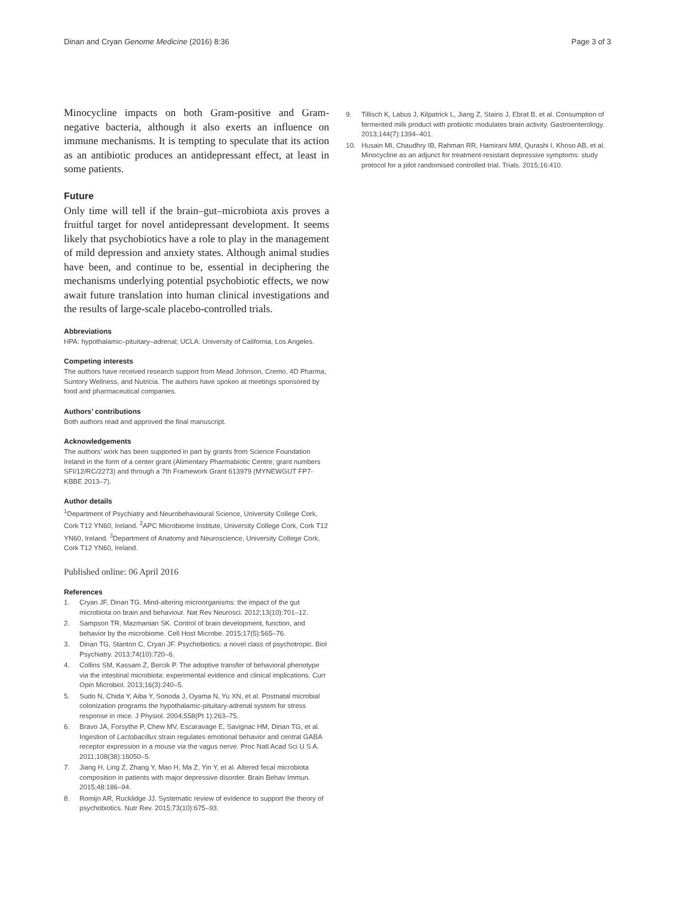Dinan and Cryan Genome Medicine (2016) 8:36 Page 3 of 3
Minocycline impacts on both Gram-positive and Gram-negative bacteria, although it also exerts an influence on immune mechanisms. It is tempting to speculate that its action as an antibiotic produces an antidepressant effect, at least in some patients.
Future
Only time will tell if the brain–gut–microbiota axis proves a fruitful target for novel antidepressant development. It seems likely that psychobiotics have a role to play in the management of mild depression and anxiety states. Although animal studies have been, and continue to be, essential in deciphering the mechanisms underlying potential psychobiotic effects, we now await future translation into human clinical investigations and the results of large-scale placebo-controlled trials.
Abbreviations
HPA: hypothalamic–pituitary–adrenal; UCLA: University of California, Los Angeles.
Competing interests
The authors have received research support from Mead Johnson, Cremo, 4D Pharma, Suntory Wellness, and Nutricia. The authors have spoken at meetings sponsored by food and pharmaceutical companies.
Authors’ contributions
Both authors read and approved the final manuscript.
Acknowledgements
The authors’ work has been supported in part by grants from Science Foundation Ireland in the form of a center grant (Alimentary Pharmabiotic Centre; grant numbers SFI/12/RC/2273) and through a 7th Framework Grant 613979 (MYNEWGUT FP7-KBBE 2013–7).
Author details
<sup>1</sup> Department of Psychiatry and Neurobehavioural Science, University College Cork, Cork T12 YN60, Ireland. <sup>2</sup>APC Microbiome Institute, University College Cork, Cork T12 YN60, Ireland. <sup>3</sup>Department of Anatomy and Neuroscience, University College Cork, Cork T12 YN60, Ireland.
Published online: 06 April 2016
References
1. Cryan JF, Dinan TG. Mind-altering microorganisms: the impact of the gut microbiota on brain and behaviour. Nat Rev Neurosci. 2012;13(10):701–12.
2. Sampson TR, Mazmanian SK. Control of brain development, function, and behavior by the microbiome. Cell Host Microbe. 2015;17(5):565–76.
3. Dinan TG, Stanton C, Cryan JF. Psychobiotics: a novel class of psychotropic. Biol Psychiatry. 2013;74(10):720–6.
4. Collins SM, Kassam Z, Bercik P. The adoptive transfer of behavioral phenotype via the intestinal microbiota: experimental evidence and clinical implications. Curr Opin Microbiol. 2013;16(3):240–5.
5. Sudo N, Chida Y, Aiba Y, Sonoda J, Oyama N, Yu XN, et al. Postnatal microbial colonization programs the hypothalamic-pituitary-adrenal system for stress response in mice. J Physiol. 2004;558(Pt 1):263–75.
6. Bravo JA, Forsythe P, Chew MV, Escaravage E, Savignac HM, Dinan TG, et al. Ingestion of Lactobacillus strain regulates emotional behavior and central GABA receptor expression in a mouse via the vagus nerve. Proc Natl Acad Sci U S A. 2011;108(38):16050–5.
7. Jiang H, Ling Z, Zhang Y, Mao H, Ma Z, Yin Y, et al. Altered fecal microbiota composition in patients with major depressive disorder. Brain Behav Immun. 2015;48:186–94.
8. Romijn AR, Rucklidge JJ. Systematic review of evidence to support the theory of psychobiotics. Nutr Rev. 2015;73(10):675–93.
9. Tillisch K, Labus J, Kilpatrick L, Jiang Z, Stains J, Ebrat B, et al. Consumption of fermented milk product with probiotic modulates brain activity. Gastroenterology. 2013;144(7):1394–401.
10. Husain MI, Chaudhry IB, Rahman RR, Hamirani MM, Qurashi I, Khoso AB, et al. Minocycline as an adjunct for treatment-resistant depressive symptoms: study protocol for a pilot randomised controlled trial. Trials. 2015;16:410.